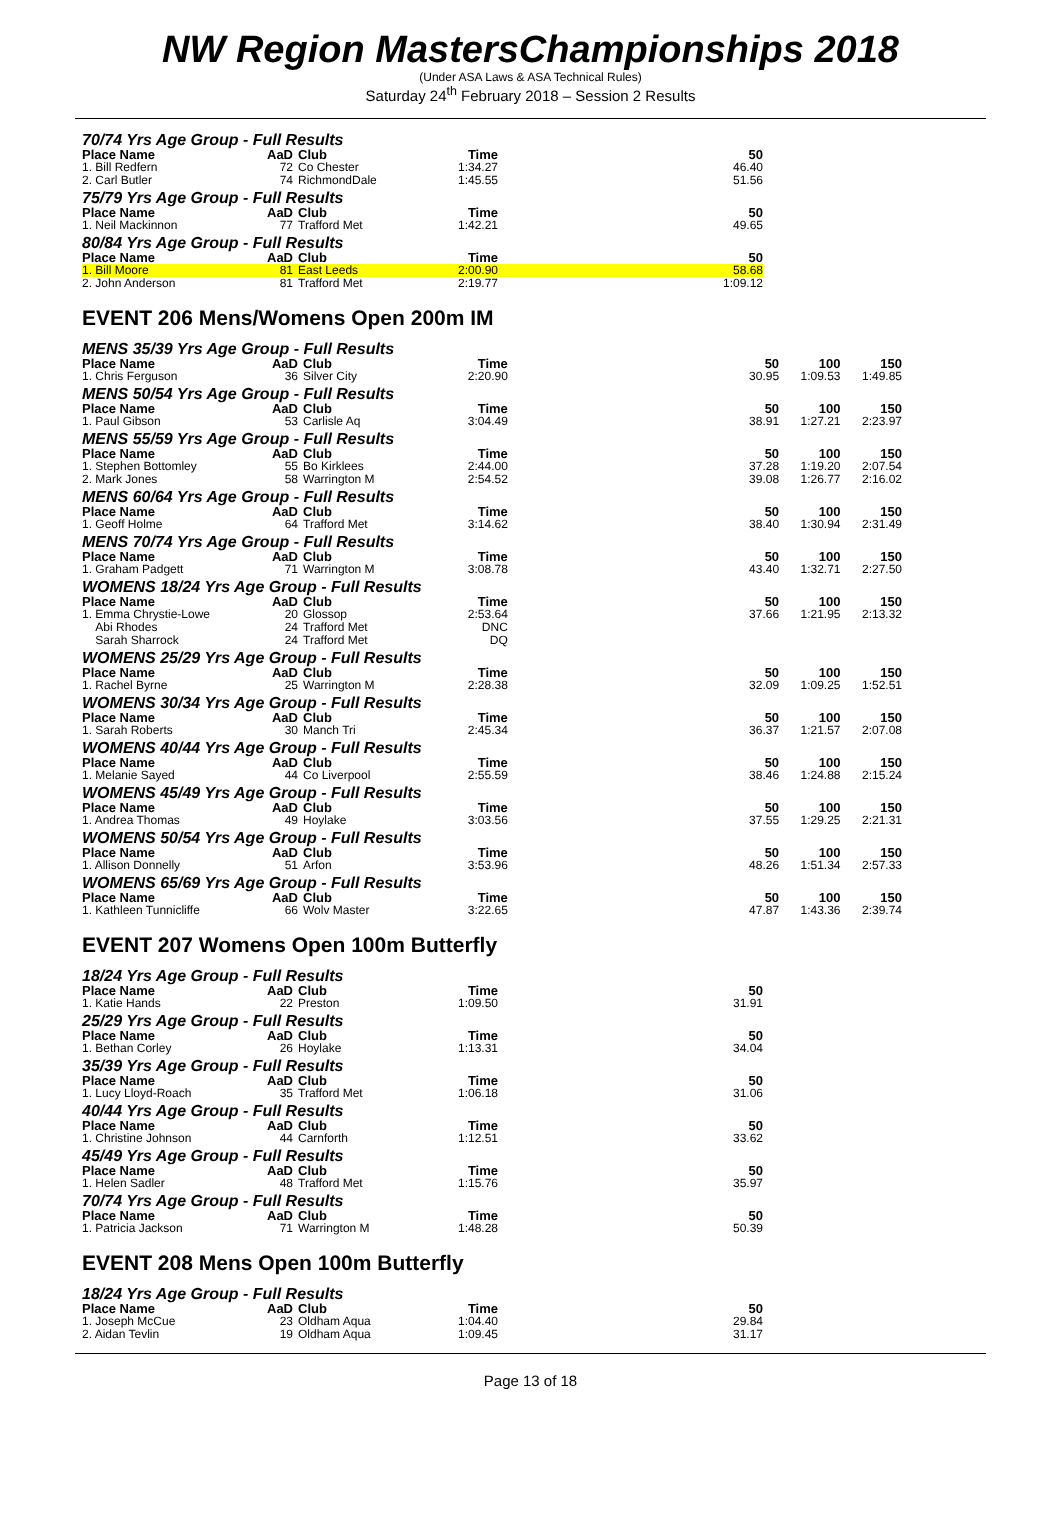NW Region MastersChampionships 2018
(Under ASA Laws & ASA Technical Rules)
Saturday 24<sup>th</sup> February 2018 – Session 2 Results
70/74 Yrs Age Group - Full Results
| Place Name | AaD | Club | Time | | 50 | |
| --- | --- | --- | --- | --- | --- | --- |
| 1. Bill Redfern | 72 | Co Chester | 1:34.27 | | 46.40 | |
| 2. Carl Butler | 74 | RichmondDale | 1:45.55 | | 51.56 | |
75/79 Yrs Age Group - Full Results
| Place Name | AaD | Club | Time | | 50 | |
| --- | --- | --- | --- | --- | --- | --- |
| 1. Neil Mackinnon | 77 | Trafford Met | 1:42.21 | | 49.65 | |
80/84 Yrs Age Group - Full Results
| Place Name | AaD | Club | Time | | 50 | |
| --- | --- | --- | --- | --- | --- | --- |
| 1. Bill Moore | 81 | East Leeds | 2:00.90 | | 58.68 | |
| 2. John Anderson | 81 | Trafford Met | 2:19.77 | | 1:09.12 | |
EVENT 206 Mens/Womens Open 200m IM
MENS 35/39 Yrs Age Group - Full Results
| Place Name | AaD | Club | Time | | 50 | 100 | 150 |
| --- | --- | --- | --- | --- | --- | --- | --- |
| 1. Chris Ferguson | 36 | Silver City | 2:20.90 | | 30.95 | 1:09.53 | 1:49.85 |
MENS 50/54 Yrs Age Group - Full Results
| Place Name | AaD | Club | Time | | 50 | 100 | 150 |
| --- | --- | --- | --- | --- | --- | --- | --- |
| 1. Paul Gibson | 53 | Carlisle Aq | 3:04.49 | | 38.91 | 1:27.21 | 2:23.97 |
MENS 55/59 Yrs Age Group - Full Results
| Place Name | AaD | Club | Time | | 50 | 100 | 150 |
| --- | --- | --- | --- | --- | --- | --- | --- |
| 1. Stephen Bottomley | 55 | Bo Kirklees | 2:44.00 | | 37.28 | 1:19.20 | 2:07.54 |
| 2. Mark Jones | 58 | Warrington M | 2:54.52 | | 39.08 | 1:26.77 | 2:16.02 |
MENS 60/64 Yrs Age Group - Full Results
| Place Name | AaD | Club | Time | | 50 | 100 | 150 |
| --- | --- | --- | --- | --- | --- | --- | --- |
| 1. Geoff Holme | 64 | Trafford Met | 3:14.62 | | 38.40 | 1:30.94 | 2:31.49 |
MENS 70/74 Yrs Age Group - Full Results
| Place Name | AaD | Club | Time | | 50 | 100 | 150 |
| --- | --- | --- | --- | --- | --- | --- | --- |
| 1. Graham Padgett | 71 | Warrington M | 3:08.78 | | 43.40 | 1:32.71 | 2:27.50 |
WOMENS 18/24 Yrs Age Group - Full Results
| Place Name | AaD | Club | Time | | 50 | 100 | 150 |
| --- | --- | --- | --- | --- | --- | --- | --- |
| 1. Emma Chrystie-Lowe | 20 | Glossop | 2:53.64 | | 37.66 | 1:21.95 | 2:13.32 |
| Abi Rhodes | 24 | Trafford Met | DNC | | | | |
| Sarah Sharrock | 24 | Trafford Met | DQ | | | | |
WOMENS 25/29 Yrs Age Group - Full Results
| Place Name | AaD | Club | Time | | 50 | 100 | 150 |
| --- | --- | --- | --- | --- | --- | --- | --- |
| 1. Rachel Byrne | 25 | Warrington M | 2:28.38 | | 32.09 | 1:09.25 | 1:52.51 |
WOMENS 30/34 Yrs Age Group - Full Results
| Place Name | AaD | Club | Time | | 50 | 100 | 150 |
| --- | --- | --- | --- | --- | --- | --- | --- |
| 1. Sarah Roberts | 30 | Manch Tri | 2:45.34 | | 36.37 | 1:21.57 | 2:07.08 |
WOMENS 40/44 Yrs Age Group - Full Results
| Place Name | AaD | Club | Time | | 50 | 100 | 150 |
| --- | --- | --- | --- | --- | --- | --- | --- |
| 1. Melanie Sayed | 44 | Co Liverpool | 2:55.59 | | 38.46 | 1:24.88 | 2:15.24 |
WOMENS 45/49 Yrs Age Group - Full Results
| Place Name | AaD | Club | Time | | 50 | 100 | 150 |
| --- | --- | --- | --- | --- | --- | --- | --- |
| 1. Andrea Thomas | 49 | Hoylake | 3:03.56 | | 37.55 | 1:29.25 | 2:21.31 |
WOMENS 50/54 Yrs Age Group - Full Results
| Place Name | AaD | Club | Time | | 50 | 100 | 150 |
| --- | --- | --- | --- | --- | --- | --- | --- |
| 1. Allison Donnelly | 51 | Arfon | 3:53.96 | | 48.26 | 1:51.34 | 2:57.33 |
WOMENS 65/69 Yrs Age Group - Full Results
| Place Name | AaD | Club | Time | | 50 | 100 | 150 |
| --- | --- | --- | --- | --- | --- | --- | --- |
| 1. Kathleen Tunnicliffe | 66 | Wolv Master | 3:22.65 | | 47.87 | 1:43.36 | 2:39.74 |
EVENT 207 Womens Open 100m Butterfly
18/24 Yrs Age Group - Full Results
| Place Name | AaD | Club | Time | | 50 | |
| --- | --- | --- | --- | --- | --- | --- |
| 1. Katie Hands | 22 | Preston | 1:09.50 | | 31.91 | |
25/29 Yrs Age Group - Full Results
| Place Name | AaD | Club | Time | | 50 | |
| --- | --- | --- | --- | --- | --- | --- |
| 1. Bethan Corley | 26 | Hoylake | 1:13.31 | | 34.04 | |
35/39 Yrs Age Group - Full Results
| Place Name | AaD | Club | Time | | 50 | |
| --- | --- | --- | --- | --- | --- | --- |
| 1. Lucy Lloyd-Roach | 35 | Trafford Met | 1:06.18 | | 31.06 | |
40/44 Yrs Age Group - Full Results
| Place Name | AaD | Club | Time | | 50 | |
| --- | --- | --- | --- | --- | --- | --- |
| 1. Christine Johnson | 44 | Carnforth | 1:12.51 | | 33.62 | |
45/49 Yrs Age Group - Full Results
| Place Name | AaD | Club | Time | | 50 | |
| --- | --- | --- | --- | --- | --- | --- |
| 1. Helen Sadler | 48 | Trafford Met | 1:15.76 | | 35.97 | |
70/74 Yrs Age Group - Full Results
| Place Name | AaD | Club | Time | | 50 | |
| --- | --- | --- | --- | --- | --- | --- |
| 1. Patricia Jackson | 71 | Warrington M | 1:48.28 | | 50.39 | |
EVENT 208 Mens Open 100m Butterfly
18/24 Yrs Age Group - Full Results
| Place Name | AaD | Club | Time | | 50 | |
| --- | --- | --- | --- | --- | --- | --- |
| 1. Joseph McCue | 23 | Oldham Aqua | 1:04.40 | | 29.84 | |
| 2. Aidan Tevlin | 19 | Oldham Aqua | 1:09.45 | | 31.17 | |
Page 13 of 18